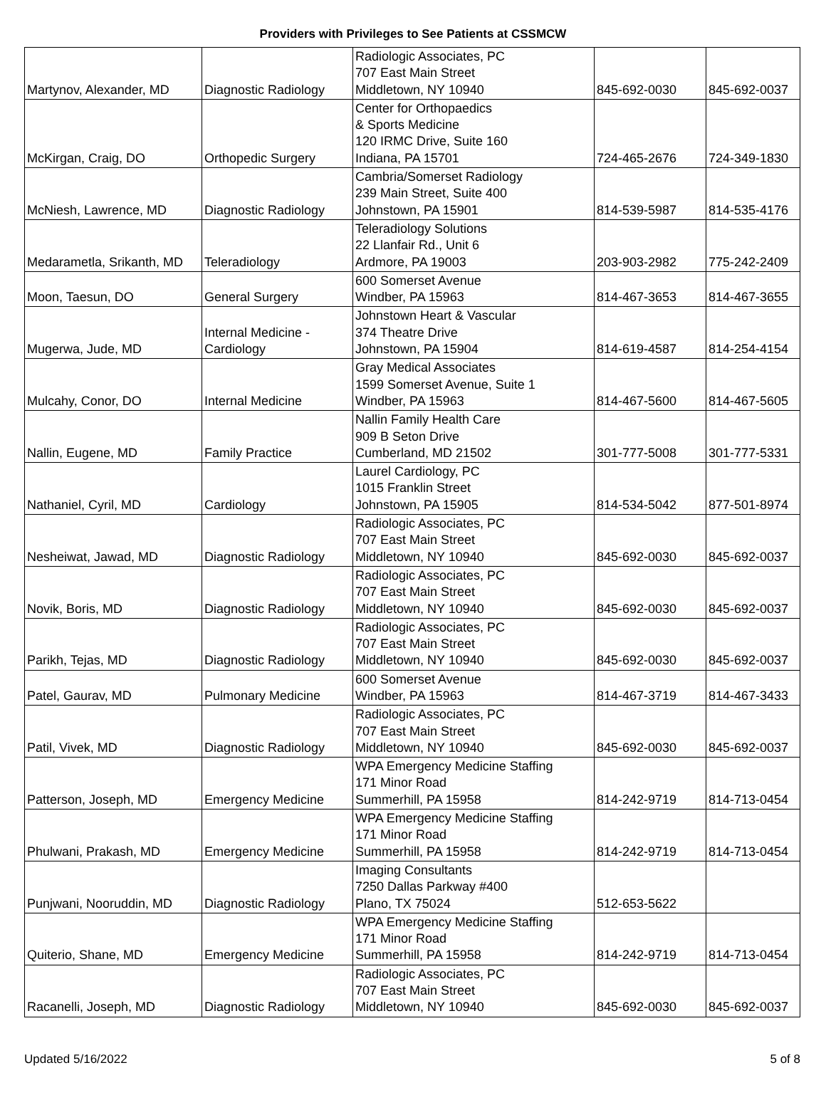Providers with Privileges to See Patients at CSSMCW
| Martynov, Alexander, MD | Diagnostic Radiology | Radiologic Associates, PC 707 East Main Street Middletown, NY 10940 | 845-692-0030 | 845-692-0037 |
| McKirgan, Craig, DO | Orthopedic Surgery | Center for Orthopaedics & Sports Medicine 120 IRMC Drive, Suite 160 Indiana, PA 15701 | 724-465-2676 | 724-349-1830 |
| McNiesh, Lawrence, MD | Diagnostic Radiology | Cambria/Somerset Radiology 239 Main Street, Suite 400 Johnstown, PA 15901 | 814-539-5987 | 814-535-4176 |
| Medarametla, Srikanth, MD | Teleradiology | Teleradiology Solutions 22 Llanfair Rd., Unit 6 Ardmore, PA 19003 | 203-903-2982 | 775-242-2409 |
| Moon, Taesun, DO | General Surgery | 600 Somerset Avenue Windber, PA 15963 | 814-467-3653 | 814-467-3655 |
| Mugerwa, Jude, MD | Internal Medicine - Cardiology | Johnstown Heart & Vascular 374 Theatre Drive Johnstown, PA 15904 | 814-619-4587 | 814-254-4154 |
| Mulcahy, Conor, DO | Internal Medicine | Gray Medical Associates 1599 Somerset Avenue, Suite 1 Windber, PA 15963 | 814-467-5600 | 814-467-5605 |
| Nallin, Eugene, MD | Family Practice | Nallin Family Health Care 909 B Seton Drive Cumberland, MD 21502 | 301-777-5008 | 301-777-5331 |
| Nathaniel, Cyril, MD | Cardiology | Laurel Cardiology, PC 1015 Franklin Street Johnstown, PA 15905 | 814-534-5042 | 877-501-8974 |
| Nesheiwat, Jawad, MD | Diagnostic Radiology | Radiologic Associates, PC 707 East Main Street Middletown, NY 10940 | 845-692-0030 | 845-692-0037 |
| Novik, Boris, MD | Diagnostic Radiology | Radiologic Associates, PC 707 East Main Street Middletown, NY 10940 | 845-692-0030 | 845-692-0037 |
| Parikh, Tejas, MD | Diagnostic Radiology | Radiologic Associates, PC 707 East Main Street Middletown, NY 10940 | 845-692-0030 | 845-692-0037 |
| Patel, Gaurav, MD | Pulmonary Medicine | 600 Somerset Avenue Windber, PA 15963 | 814-467-3719 | 814-467-3433 |
| Patil, Vivek, MD | Diagnostic Radiology | Radiologic Associates, PC 707 East Main Street Middletown, NY 10940 | 845-692-0030 | 845-692-0037 |
| Patterson, Joseph, MD | Emergency Medicine | WPA Emergency Medicine Staffing 171 Minor Road Summerhill, PA 15958 | 814-242-9719 | 814-713-0454 |
| Phulwani, Prakash, MD | Emergency Medicine | WPA Emergency Medicine Staffing 171 Minor Road Summerhill, PA 15958 | 814-242-9719 | 814-713-0454 |
| Punjwani, Nooruddin, MD | Diagnostic Radiology | Imaging Consultants 7250 Dallas Parkway #400 Plano, TX 75024 | 512-653-5622 | |
| Quiterio, Shane, MD | Emergency Medicine | WPA Emergency Medicine Staffing 171 Minor Road Summerhill, PA 15958 | 814-242-9719 | 814-713-0454 |
| Racanelli, Joseph, MD | Diagnostic Radiology | Radiologic Associates, PC 707 East Main Street Middletown, NY 10940 | 845-692-0030 | 845-692-0037 |
Updated 5/16/2022 5 of 8